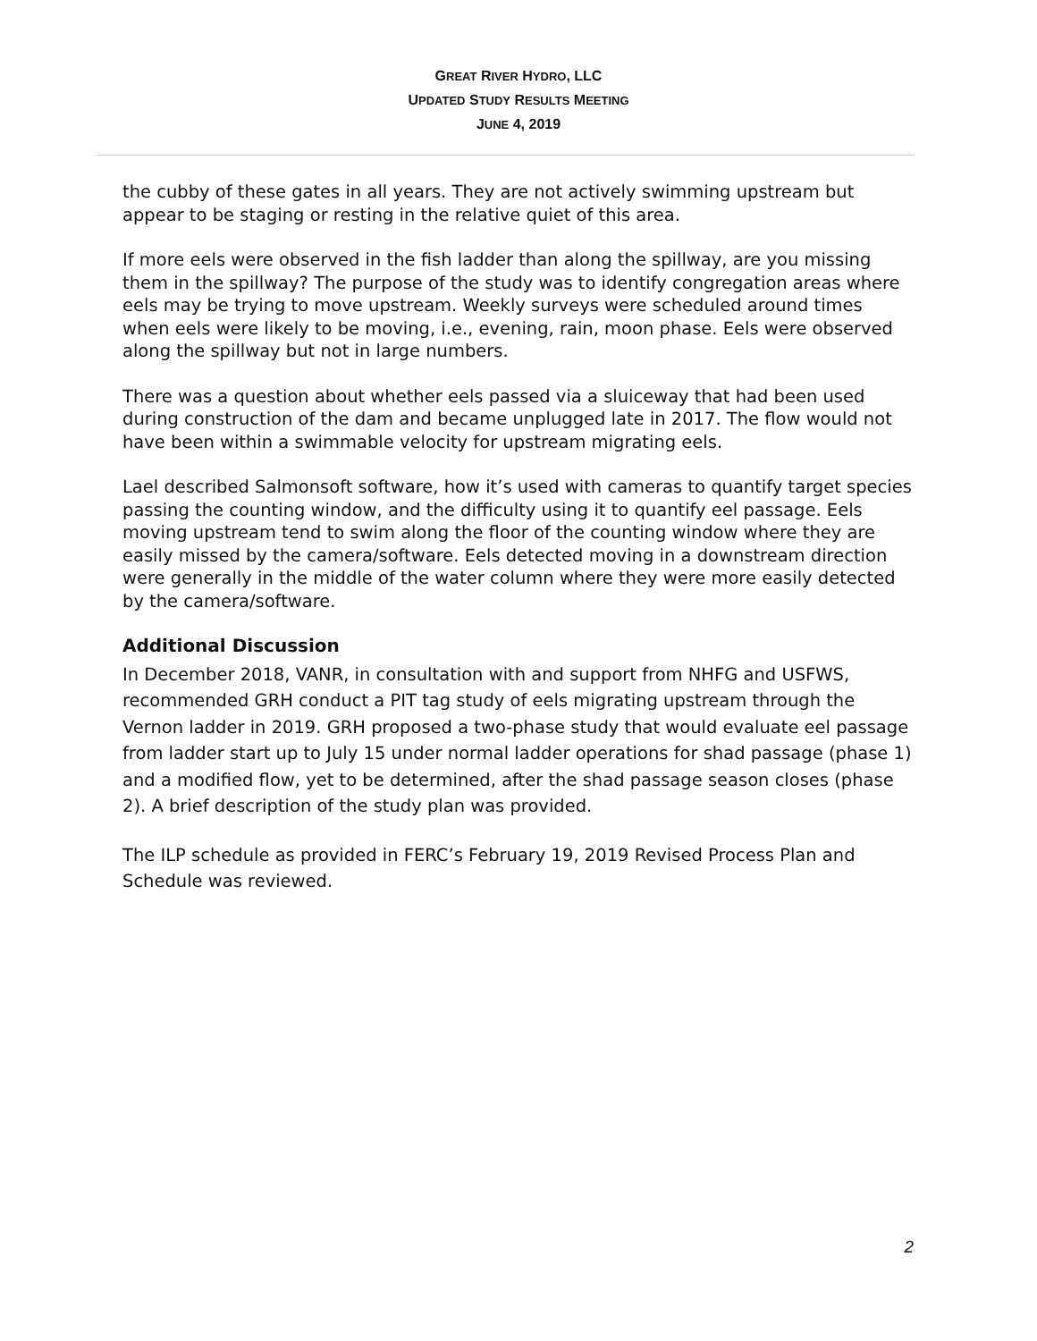GREAT RIVER HYDRO, LLC
UPDATED STUDY RESULTS MEETING
JUNE 4, 2019
the cubby of these gates in all years. They are not actively swimming upstream but appear to be staging or resting in the relative quiet of this area.
If more eels were observed in the fish ladder than along the spillway, are you missing them in the spillway? The purpose of the study was to identify congregation areas where eels may be trying to move upstream. Weekly surveys were scheduled around times when eels were likely to be moving, i.e., evening, rain, moon phase. Eels were observed along the spillway but not in large numbers.
There was a question about whether eels passed via a sluiceway that had been used during construction of the dam and became unplugged late in 2017. The flow would not have been within a swimmable velocity for upstream migrating eels.
Lael described Salmonsoft software, how it’s used with cameras to quantify target species passing the counting window, and the difficulty using it to quantify eel passage. Eels moving upstream tend to swim along the floor of the counting window where they are easily missed by the camera/software. Eels detected moving in a downstream direction were generally in the middle of the water column where they were more easily detected by the camera/software.
Additional Discussion
In December 2018, VANR, in consultation with and support from NHFG and USFWS, recommended GRH conduct a PIT tag study of eels migrating upstream through the Vernon ladder in 2019. GRH proposed a two-phase study that would evaluate eel passage from ladder start up to July 15 under normal ladder operations for shad passage (phase 1) and a modified flow, yet to be determined, after the shad passage season closes (phase 2). A brief description of the study plan was provided.
The ILP schedule as provided in FERC’s February 19, 2019 Revised Process Plan and Schedule was reviewed.
2